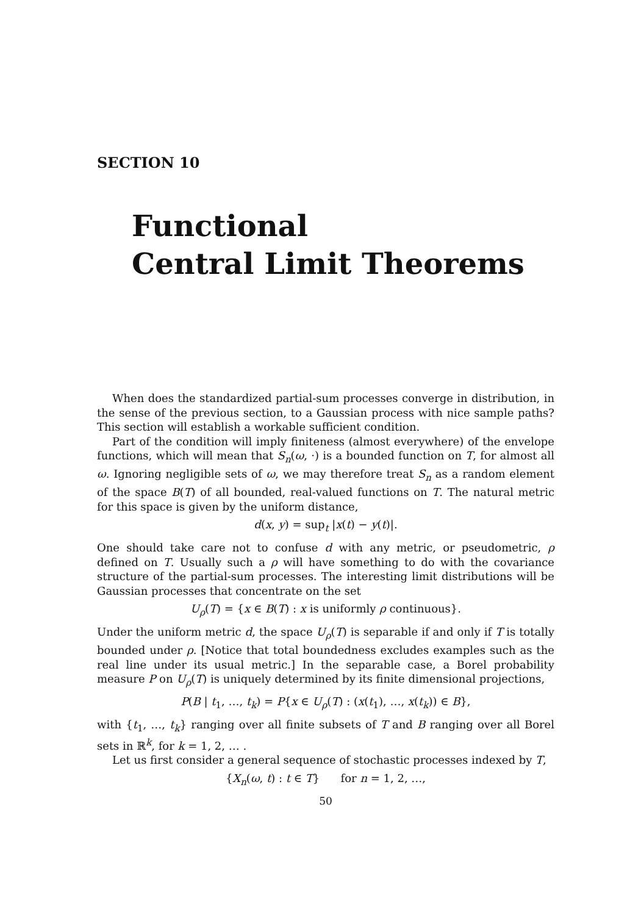SECTION 10
Functional
Central Limit Theorems
When does the standardized partial-sum processes converge in distribution, in the sense of the previous section, to a Gaussian process with nice sample paths? This section will establish a workable sufficient condition.
Part of the condition will imply finiteness (almost everywhere) of the envelope functions, which will mean that S<sub>n</sub>(ω, ·) is a bounded function on T, for almost all ω. Ignoring negligible sets of ω, we may therefore treat S<sub>n</sub> as a random element of the space B(T) of all bounded, real-valued functions on T. The natural metric for this space is given by the uniform distance,
d(x, y) = sup<sub>t</sub> |x(t) − y(t)|.
One should take care not to confuse d with any metric, or pseudometric, ρ defined on T. Usually such a ρ will have something to do with the covariance structure of the partial-sum processes. The interesting limit distributions will be Gaussian processes that concentrate on the set
U<sub>ρ</sub>(T) = {x ∈ B(T) : x is uniformly ρ continuous}.
Under the uniform metric d, the space U<sub>ρ</sub>(T) is separable if and only if T is totally bounded under ρ. [Notice that total boundedness excludes examples such as the real line under its usual metric.] In the separable case, a Borel probability measure P on U<sub>ρ</sub>(T) is uniquely determined by its finite dimensional projections,
P(B | t<sub>1</sub>, …, t<sub>k</sub>) = P{x ∈ U<sub>ρ</sub>(T) : (x(t<sub>1</sub>), …, x(t<sub>k</sub>)) ∈ B},
with {t<sub>1</sub>, …, t<sub>k</sub>} ranging over all finite subsets of T and B ranging over all Borel sets in ℝ<sup>k</sup>, for k = 1, 2, … .
Let us first consider a general sequence of stochastic processes indexed by T,
{X<sub>n</sub>(ω, t) : t ∈ T} for n = 1, 2, …,
50